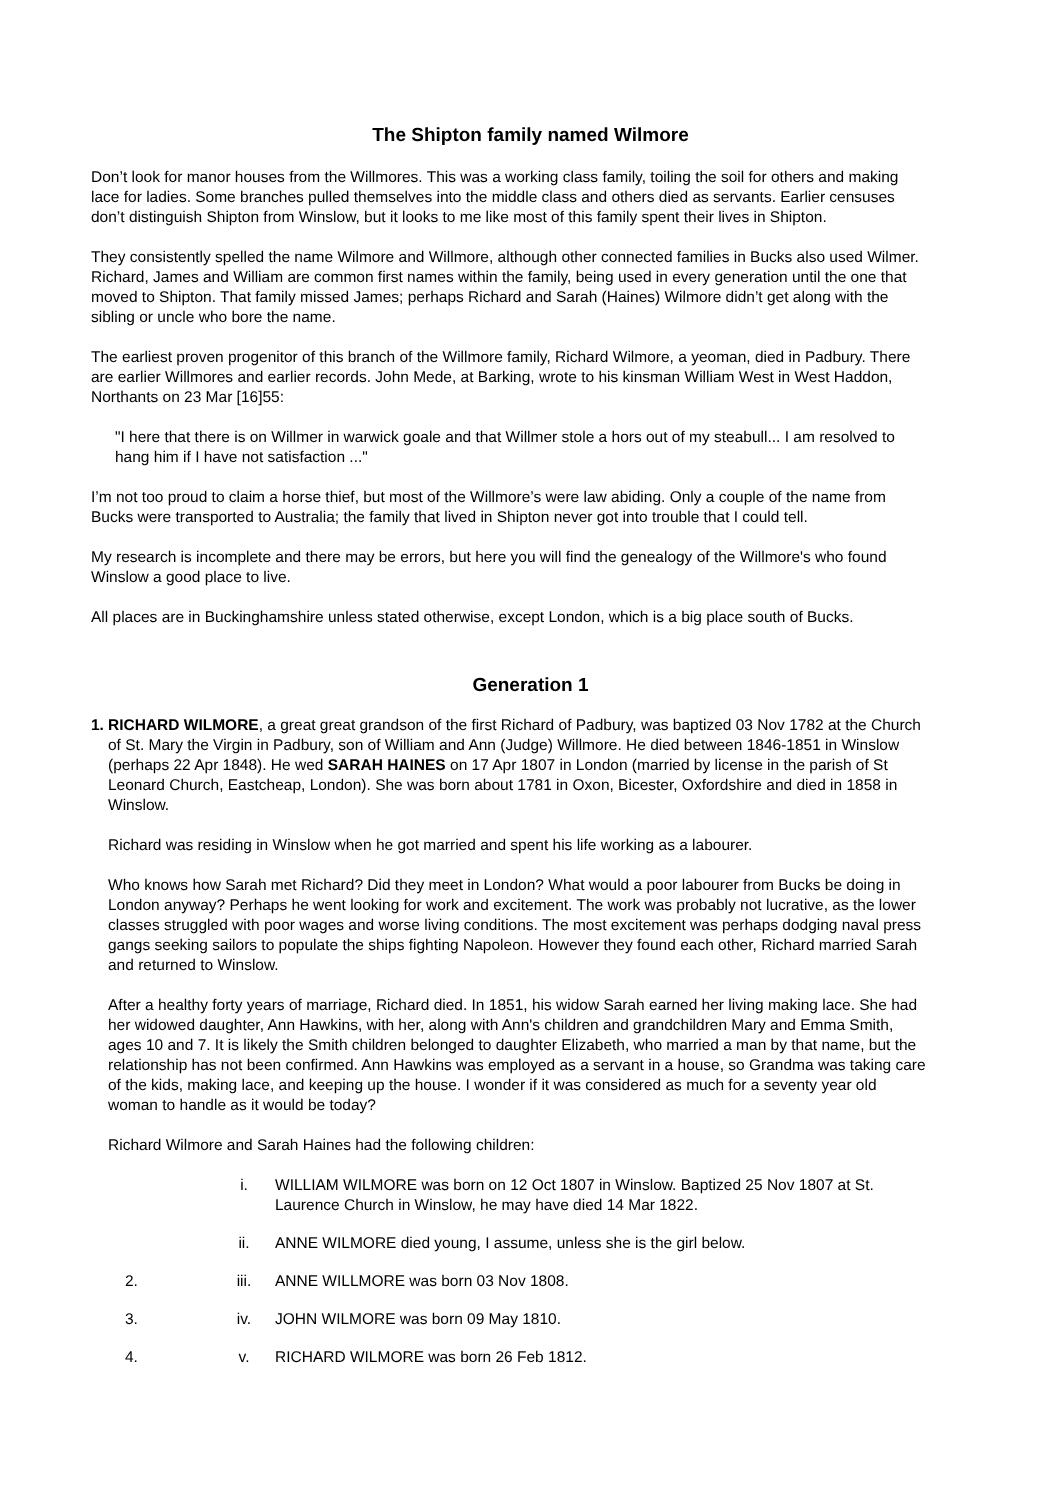The Shipton family named Wilmore
Don’t look for manor houses from the Willmores. This was a working class family, toiling the soil for others and making lace for ladies. Some branches pulled themselves into the middle class and others died as servants. Earlier censuses don’t distinguish Shipton from Winslow, but it looks to me like most of this family spent their lives in Shipton.
They consistently spelled the name Wilmore and Willmore, although other connected families in Bucks also used Wilmer. Richard, James and William are common first names within the family, being used in every generation until the one that moved to Shipton. That family missed James; perhaps Richard and Sarah (Haines) Wilmore didn’t get along with the sibling or uncle who bore the name.
The earliest proven progenitor of this branch of the Willmore family, Richard Wilmore, a yeoman, died in Padbury. There are earlier Willmores and earlier records. John Mede, at Barking, wrote to his kinsman William West in West Haddon, Northants on 23 Mar [16]55:
"I here that there is on Willmer in warwick goale and that Willmer stole a hors out of my steabull... I am resolved to hang him if I have not satisfaction ..."
I’m not too proud to claim a horse thief, but most of the Willmore’s were law abiding. Only a couple of the name from Bucks were transported to Australia; the family that lived in Shipton never got into trouble that I could tell.
My research is incomplete and there may be errors, but here you will find the genealogy of the Willmore's who found Winslow a good place to live.
All places are in Buckinghamshire unless stated otherwise, except London, which is a big place south of Bucks.
Generation 1
1.
RICHARD WILMORE, a great great grandson of the first Richard of Padbury, was baptized 03 Nov 1782 at the Church of St. Mary the Virgin in Padbury, son of William and Ann (Judge) Willmore. He died between 1846-1851 in Winslow (perhaps 22 Apr 1848). He wed SARAH HAINES on 17 Apr 1807 in London (married by license in the parish of St Leonard Church, Eastcheap, London). She was born about 1781 in Oxon, Bicester, Oxfordshire and died in 1858 in Winslow.
Richard was residing in Winslow when he got married and spent his life working as a labourer.
Who knows how Sarah met Richard? Did they meet in London? What would a poor labourer from Bucks be doing in London anyway? Perhaps he went looking for work and excitement. The work was probably not lucrative, as the lower classes struggled with poor wages and worse living conditions. The most excitement was perhaps dodging naval press gangs seeking sailors to populate the ships fighting Napoleon. However they found each other, Richard married Sarah and returned to Winslow.
After a healthy forty years of marriage, Richard died. In 1851, his widow Sarah earned her living making lace. She had her widowed daughter, Ann Hawkins, with her, along with Ann's children and grandchildren Mary and Emma Smith, ages 10 and 7. It is likely the Smith children belonged to daughter Elizabeth, who married a man by that name, but the relationship has not been confirmed. Ann Hawkins was employed as a servant in a house, so Grandma was taking care of the kids, making lace, and keeping up the house. I wonder if it was considered as much for a seventy year old woman to handle as it would be today?
Richard Wilmore and Sarah Haines had the following children:
i. WILLIAM WILMORE was born on 12 Oct 1807 in Winslow. Baptized 25 Nov 1807 at St. Laurence Church in Winslow, he may have died 14 Mar 1822.
ii. ANNE WILMORE died young, I assume, unless she is the girl below.
2. iii. ANNE WILLMORE was born 03 Nov 1808.
3. iv. JOHN WILMORE was born 09 May 1810.
4. v. RICHARD WILMORE was born 26 Feb 1812.